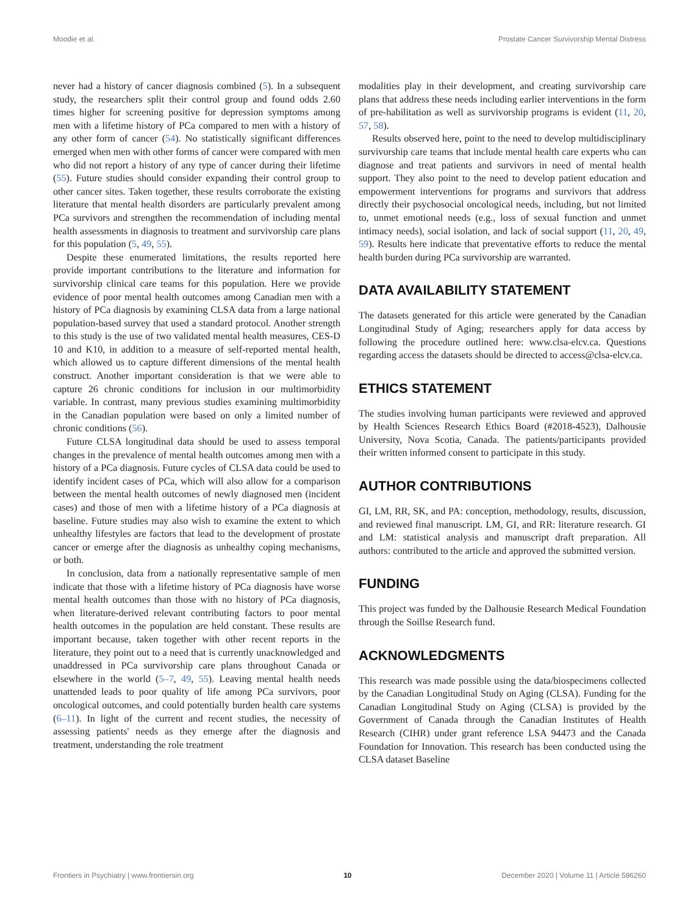Moodie et al. Prostate Cancer Survivorship Mental Distress
never had a history of cancer diagnosis combined (5). In a subsequent study, the researchers split their control group and found odds 2.60 times higher for screening positive for depression symptoms among men with a lifetime history of PCa compared to men with a history of any other form of cancer (54). No statistically significant differences emerged when men with other forms of cancer were compared with men who did not report a history of any type of cancer during their lifetime (55). Future studies should consider expanding their control group to other cancer sites. Taken together, these results corroborate the existing literature that mental health disorders are particularly prevalent among PCa survivors and strengthen the recommendation of including mental health assessments in diagnosis to treatment and survivorship care plans for this population (5, 49, 55).
Despite these enumerated limitations, the results reported here provide important contributions to the literature and information for survivorship clinical care teams for this population. Here we provide evidence of poor mental health outcomes among Canadian men with a history of PCa diagnosis by examining CLSA data from a large national population-based survey that used a standard protocol. Another strength to this study is the use of two validated mental health measures, CES-D 10 and K10, in addition to a measure of self-reported mental health, which allowed us to capture different dimensions of the mental health construct. Another important consideration is that we were able to capture 26 chronic conditions for inclusion in our multimorbidity variable. In contrast, many previous studies examining multimorbidity in the Canadian population were based on only a limited number of chronic conditions (56).
Future CLSA longitudinal data should be used to assess temporal changes in the prevalence of mental health outcomes among men with a history of a PCa diagnosis. Future cycles of CLSA data could be used to identify incident cases of PCa, which will also allow for a comparison between the mental health outcomes of newly diagnosed men (incident cases) and those of men with a lifetime history of a PCa diagnosis at baseline. Future studies may also wish to examine the extent to which unhealthy lifestyles are factors that lead to the development of prostate cancer or emerge after the diagnosis as unhealthy coping mechanisms, or both.
In conclusion, data from a nationally representative sample of men indicate that those with a lifetime history of PCa diagnosis have worse mental health outcomes than those with no history of PCa diagnosis, when literature-derived relevant contributing factors to poor mental health outcomes in the population are held constant. These results are important because, taken together with other recent reports in the literature, they point out to a need that is currently unacknowledged and unaddressed in PCa survivorship care plans throughout Canada or elsewhere in the world (5–7, 49, 55). Leaving mental health needs unattended leads to poor quality of life among PCa survivors, poor oncological outcomes, and could potentially burden health care systems (6–11). In light of the current and recent studies, the necessity of assessing patients' needs as they emerge after the diagnosis and treatment, understanding the role treatment
modalities play in their development, and creating survivorship care plans that address these needs including earlier interventions in the form of pre-habilitation as well as survivorship programs is evident (11, 20, 57, 58).
Results observed here, point to the need to develop multidisciplinary survivorship care teams that include mental health care experts who can diagnose and treat patients and survivors in need of mental health support. They also point to the need to develop patient education and empowerment interventions for programs and survivors that address directly their psychosocial oncological needs, including, but not limited to, unmet emotional needs (e.g., loss of sexual function and unmet intimacy needs), social isolation, and lack of social support (11, 20, 49, 59). Results here indicate that preventative efforts to reduce the mental health burden during PCa survivorship are warranted.
DATA AVAILABILITY STATEMENT
The datasets generated for this article were generated by the Canadian Longitudinal Study of Aging; researchers apply for data access by following the procedure outlined here: www.clsa-elcv.ca. Questions regarding access the datasets should be directed to access@clsa-elcv.ca.
ETHICS STATEMENT
The studies involving human participants were reviewed and approved by Health Sciences Research Ethics Board (#2018-4523), Dalhousie University, Nova Scotia, Canada. The patients/participants provided their written informed consent to participate in this study.
AUTHOR CONTRIBUTIONS
GI, LM, RR, SK, and PA: conception, methodology, results, discussion, and reviewed final manuscript. LM, GI, and RR: literature research. GI and LM: statistical analysis and manuscript draft preparation. All authors: contributed to the article and approved the submitted version.
FUNDING
This project was funded by the Dalhousie Research Medical Foundation through the Soillse Research fund.
ACKNOWLEDGMENTS
This research was made possible using the data/biospecimens collected by the Canadian Longitudinal Study on Aging (CLSA). Funding for the Canadian Longitudinal Study on Aging (CLSA) is provided by the Government of Canada through the Canadian Institutes of Health Research (CIHR) under grant reference LSA 94473 and the Canada Foundation for Innovation. This research has been conducted using the CLSA dataset Baseline
Frontiers in Psychiatry | www.frontiersin.org 10 December 2020 | Volume 11 | Article 586260